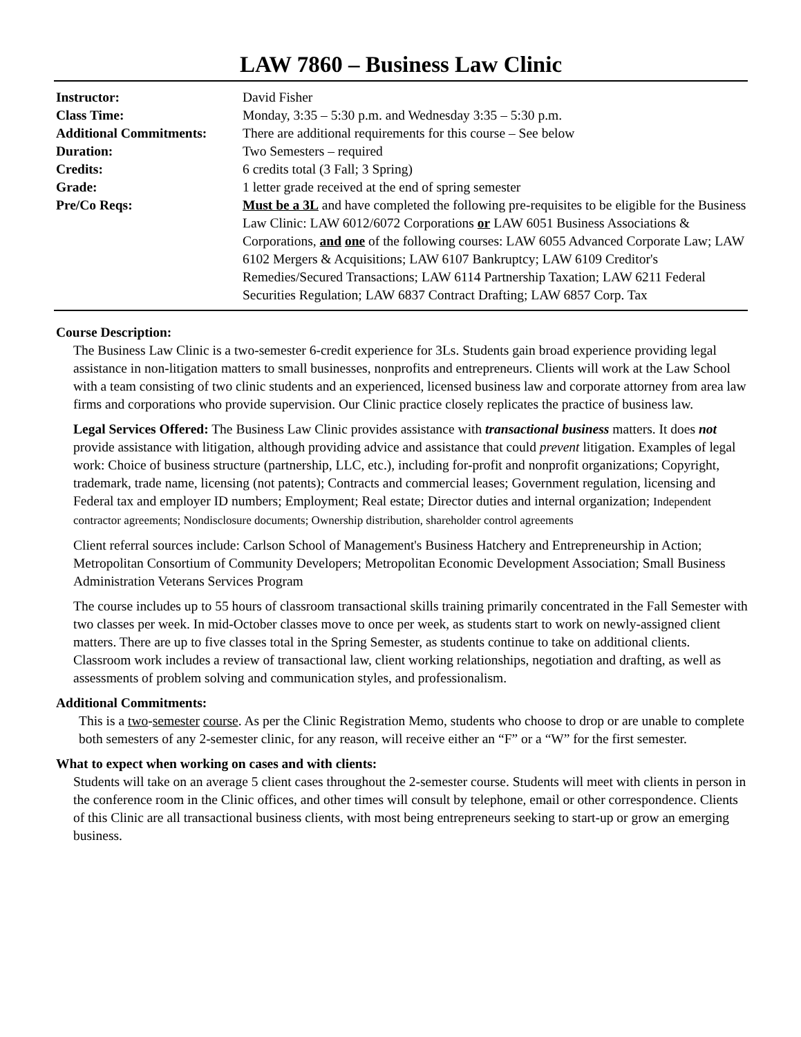LAW 7860 – Business Law Clinic
| Instructor: | David Fisher |
| Class Time: | Monday, 3:35 – 5:30 p.m. and Wednesday 3:35 – 5:30 p.m. |
| Additional Commitments: | There are additional requirements for this course – See below |
| Duration: | Two Semesters – required |
| Credits: | 6 credits total (3 Fall; 3 Spring) |
| Grade: | 1 letter grade received at the end of spring semester |
| Pre/Co Reqs: | Must be a 3L and have completed the following pre-requisites to be eligible for the Business Law Clinic: LAW 6012/6072 Corporations or LAW 6051 Business Associations & Corporations, and one of the following courses: LAW 6055 Advanced Corporate Law; LAW 6102 Mergers & Acquisitions; LAW 6107 Bankruptcy; LAW 6109 Creditor's Remedies/Secured Transactions; LAW 6114 Partnership Taxation; LAW 6211 Federal Securities Regulation; LAW 6837 Contract Drafting; LAW 6857 Corp. Tax |
Course Description:
The Business Law Clinic is a two-semester 6-credit experience for 3Ls. Students gain broad experience providing legal assistance in non-litigation matters to small businesses, nonprofits and entrepreneurs. Clients will work at the Law School with a team consisting of two clinic students and an experienced, licensed business law and corporate attorney from area law firms and corporations who provide supervision. Our Clinic practice closely replicates the practice of business law.
Legal Services Offered: The Business Law Clinic provides assistance with transactional business matters. It does not provide assistance with litigation, although providing advice and assistance that could prevent litigation. Examples of legal work: Choice of business structure (partnership, LLC, etc.), including for-profit and nonprofit organizations; Copyright, trademark, trade name, licensing (not patents); Contracts and commercial leases; Government regulation, licensing and Federal tax and employer ID numbers; Employment; Real estate; Director duties and internal organization; Independent contractor agreements; Nondisclosure documents; Ownership distribution, shareholder control agreements
Client referral sources include: Carlson School of Management's Business Hatchery and Entrepreneurship in Action; Metropolitan Consortium of Community Developers; Metropolitan Economic Development Association; Small Business Administration Veterans Services Program
The course includes up to 55 hours of classroom transactional skills training primarily concentrated in the Fall Semester with two classes per week. In mid-October classes move to once per week, as students start to work on newly-assigned client matters. There are up to five classes total in the Spring Semester, as students continue to take on additional clients. Classroom work includes a review of transactional law, client working relationships, negotiation and drafting, as well as assessments of problem solving and communication styles, and professionalism.
Additional Commitments:
This is a two-semester course. As per the Clinic Registration Memo, students who choose to drop or are unable to complete both semesters of any 2-semester clinic, for any reason, will receive either an “F” or a “W” for the first semester.
What to expect when working on cases and with clients:
Students will take on an average 5 client cases throughout the 2-semester course. Students will meet with clients in person in the conference room in the Clinic offices, and other times will consult by telephone, email or other correspondence. Clients of this Clinic are all transactional business clients, with most being entrepreneurs seeking to start-up or grow an emerging business.